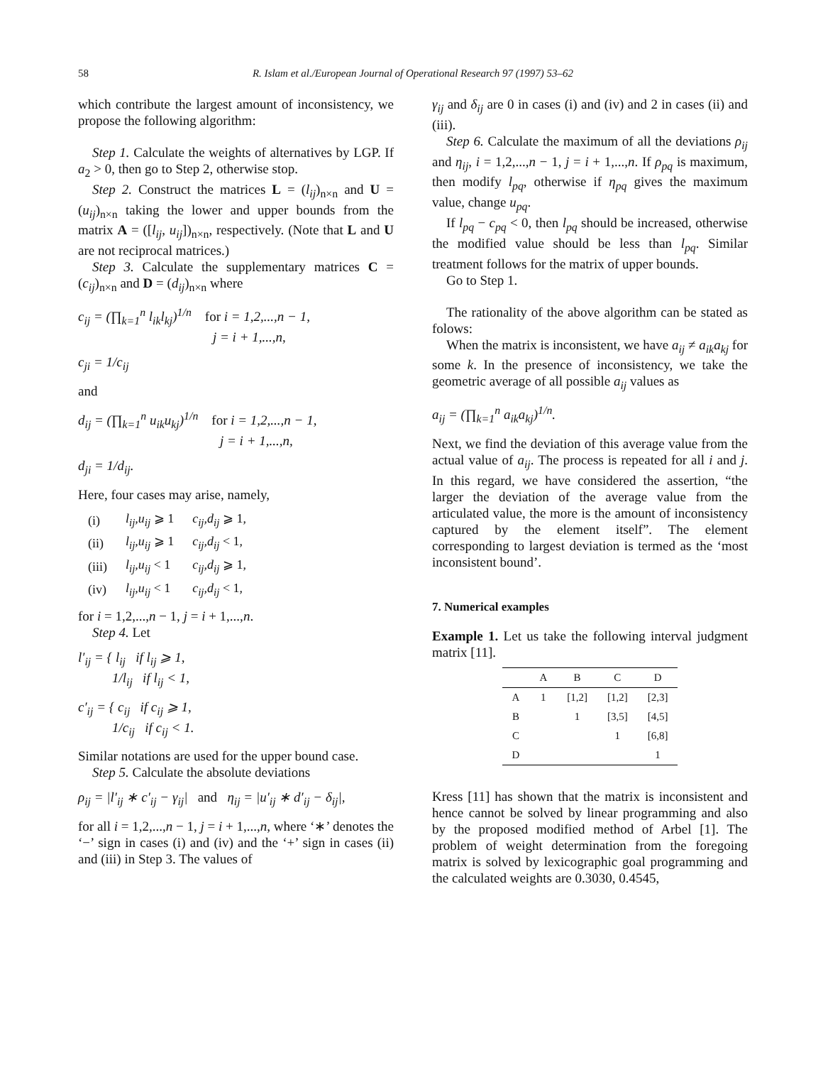58
R. Islam et al./European Journal of Operational Research 97 (1997) 53–62
which contribute the largest amount of inconsistency, we propose the following algorithm:
Step 1. Calculate the weights of alternatives by LGP. If a<sub>2</sub> > 0, then go to Step 2, otherwise stop.
Step 2. Construct the matrices L = (l<sub>ij</sub>)<sub>n×n</sub> and U = (u<sub>ij</sub>)<sub>n×n</sub> taking the lower and upper bounds from the matrix A = ([l<sub>ij</sub>, u<sub>ij</sub>])<sub>n×n</sub>, respectively. (Note that L and U are not reciprocal matrices.)
Step 3. Calculate the supplementary matrices C = (c<sub>ij</sub>)<sub>n×n</sub> and D = (d<sub>ij</sub>)<sub>n×n</sub> where
c<sub>ij</sub> = (∏<sub>k=1</sub><sup>n</sup> l<sub>ik</sub>l<sub>kj</sub>)<sup>1/n</sup> for i = 1,2,...,n − 1,
j = i + 1,...,n,
c<sub>ji</sub> = 1/c<sub>ij</sub>
and
d<sub>ij</sub> = (∏<sub>k=1</sub><sup>n</sup> u<sub>ik</sub>u<sub>kj</sub>)<sup>1/n</sup> for i = 1,2,...,n − 1,
j = i + 1,...,n,
d<sub>ji</sub> = 1/d<sub>ij</sub>.
Here, four cases may arise, namely,
| (i) | l<sub>ij</sub>,u<sub>ij</sub> ⩾ 1 | c<sub>ij</sub>,d<sub>ij</sub> ⩾ 1, |
| (ii) | l<sub>ij</sub>,u<sub>ij</sub> ⩾ 1 | c<sub>ij</sub>,d<sub>ij</sub> < 1, |
| (iii) | l<sub>ij</sub>,u<sub>ij</sub> < 1 | c<sub>ij</sub>,d<sub>ij</sub> ⩾ 1, |
| (iv) | l<sub>ij</sub>,u<sub>ij</sub> < 1 | c<sub>ij</sub>,d<sub>ij</sub> < 1, |
for i = 1,2,...,n − 1, j = i + 1,...,n.
Step 4. Let
l′<sub>ij</sub> = { l<sub>ij</sub> if l<sub>ij</sub> ⩾ 1,
1/l<sub>ij</sub> if l<sub>ij</sub> < 1,
c′<sub>ij</sub> = { c<sub>ij</sub> if c<sub>ij</sub> ⩾ 1,
1/c<sub>ij</sub> if c<sub>ij</sub> < 1.
Similar notations are used for the upper bound case.
Step 5. Calculate the absolute deviations
ρ<sub>ij</sub> = |l′<sub>ij</sub> ∗ c′<sub>ij</sub> − γ<sub>ij</sub>| and η<sub>ij</sub> = |u′<sub>ij</sub> ∗ d′<sub>ij</sub> − δ<sub>ij</sub>|,
for all i = 1,2,...,n − 1, j = i + 1,...,n, where ‘∗’ denotes the ‘−’ sign in cases (i) and (iv) and the ‘+’ sign in cases (ii) and (iii) in Step 3. The values of
γ<sub>ij</sub> and δ<sub>ij</sub> are 0 in cases (i) and (iv) and 2 in cases (ii) and (iii).
Step 6. Calculate the maximum of all the deviations ρ<sub>ij</sub> and η<sub>ij</sub>, i = 1,2,...,n − 1, j = i + 1,...,n. If ρ<sub>pq</sub> is maximum, then modify l<sub>pq</sub>, otherwise if η<sub>pq</sub> gives the maximum value, change u<sub>pq</sub>.
If l<sub>pq</sub> − c<sub>pq</sub> < 0, then l<sub>pq</sub> should be increased, otherwise the modified value should be less than l<sub>pq</sub>. Similar treatment follows for the matrix of upper bounds.
Go to Step 1.
The rationality of the above algorithm can be stated as folows:
When the matrix is inconsistent, we have a<sub>ij</sub> ≠ a<sub>ik</sub>a<sub>kj</sub> for some k. In the presence of inconsistency, we take the geometric average of all possible a<sub>ij</sub> values as
a<sub>ij</sub> = (∏<sub>k=1</sub><sup>n</sup> a<sub>ik</sub>a<sub>kj</sub>)<sup>1/n</sup>.
Next, we find the deviation of this average value from the actual value of a<sub>ij</sub>. The process is repeated for all i and j. In this regard, we have considered the assertion, “the larger the deviation of the average value from the articulated value, the more is the amount of inconsistency captured by the element itself”. The element corresponding to largest deviation is termed as the ‘most inconsistent bound’.
7. Numerical examples
Example 1. Let us take the following interval judgment matrix [11].
| | A | B | C | D |
| --- | --- | --- | --- | --- |
| A | 1 | [1,2] | [1,2] | [2,3] |
| B | | 1 | [3,5] | [4,5] |
| C | | | 1 | [6,8] |
| D | | | | 1 |
Kress [11] has shown that the matrix is inconsistent and hence cannot be solved by linear programming and also by the proposed modified method of Arbel [1]. The problem of weight determination from the foregoing matrix is solved by lexicographic goal programming and the calculated weights are 0.3030, 0.4545,